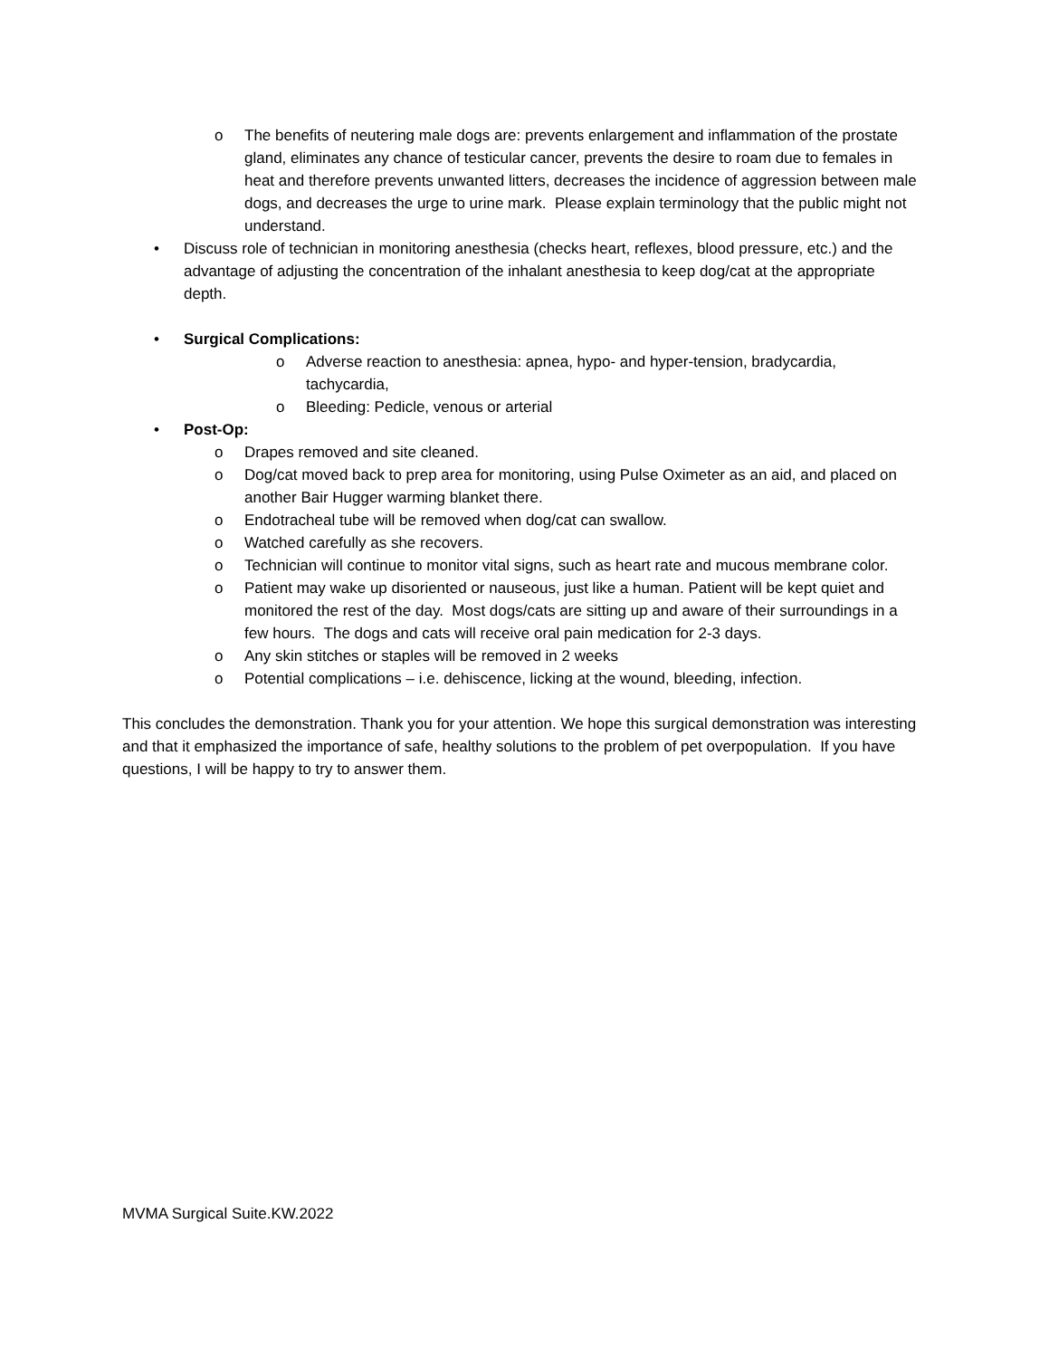o The benefits of neutering male dogs are: prevents enlargement and inflammation of the prostate gland, eliminates any chance of testicular cancer, prevents the desire to roam due to females in heat and therefore prevents unwanted litters, decreases the incidence of aggression between male dogs, and decreases the urge to urine mark. Please explain terminology that the public might not understand.
• Discuss role of technician in monitoring anesthesia (checks heart, reflexes, blood pressure, etc.) and the advantage of adjusting the concentration of the inhalant anesthesia to keep dog/cat at the appropriate depth.
• Surgical Complications:
o Adverse reaction to anesthesia: apnea, hypo- and hyper-tension, bradycardia, tachycardia,
o Bleeding: Pedicle, venous or arterial
• Post-Op:
o Drapes removed and site cleaned.
o Dog/cat moved back to prep area for monitoring, using Pulse Oximeter as an aid, and placed on another Bair Hugger warming blanket there.
o Endotracheal tube will be removed when dog/cat can swallow.
o Watched carefully as she recovers.
o Technician will continue to monitor vital signs, such as heart rate and mucous membrane color.
o Patient may wake up disoriented or nauseous, just like a human. Patient will be kept quiet and monitored the rest of the day. Most dogs/cats are sitting up and aware of their surroundings in a few hours. The dogs and cats will receive oral pain medication for 2-3 days.
o Any skin stitches or staples will be removed in 2 weeks
o Potential complications – i.e. dehiscence, licking at the wound, bleeding, infection.
This concludes the demonstration. Thank you for your attention. We hope this surgical demonstration was interesting and that it emphasized the importance of safe, healthy solutions to the problem of pet overpopulation. If you have questions, I will be happy to try to answer them.
MVMA Surgical Suite.KW.2022